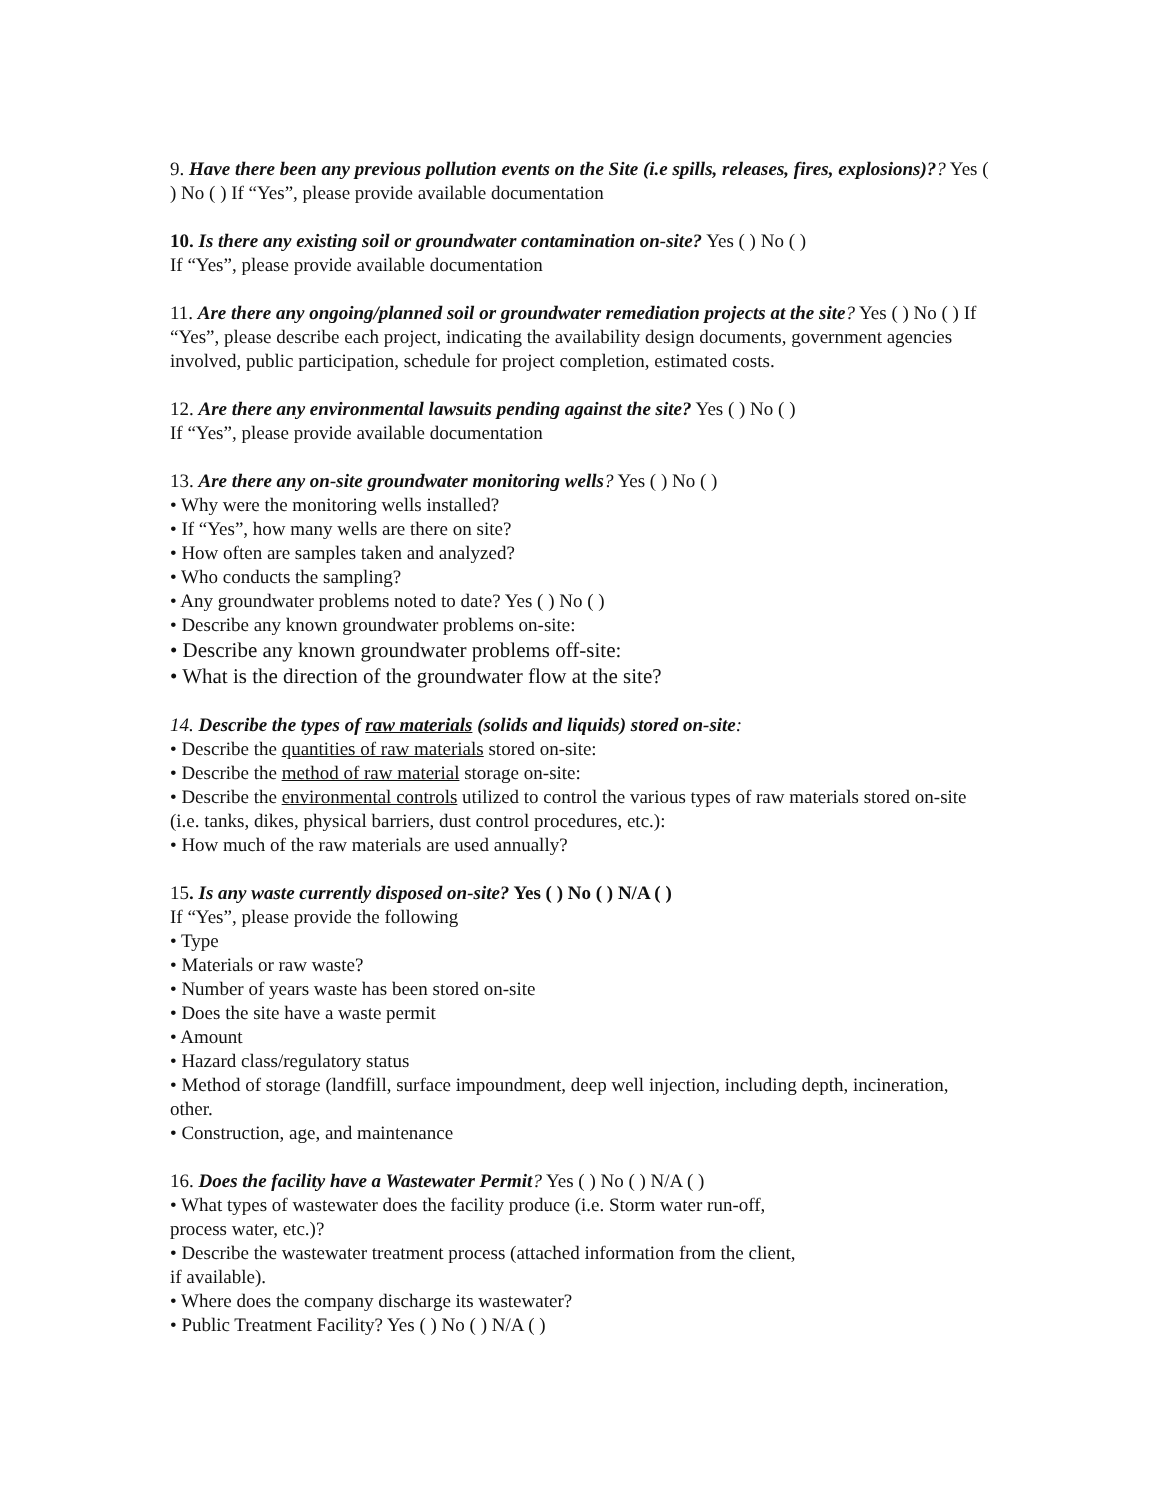9. Have there been any previous pollution events on the Site (i.e spills, releases, fires, explosions)?? Yes ( ) No ( ) If “Yes”, please provide available documentation
10. Is there any existing soil or groundwater contamination on-site? Yes ( ) No ( )
If “Yes”, please provide available documentation
11. Are there any ongoing/planned soil or groundwater remediation projects at the site? Yes ( ) No ( ) If “Yes”, please describe each project, indicating the availability design documents, government agencies involved, public participation, schedule for project completion, estimated costs.
12. Are there any environmental lawsuits pending against the site? Yes ( ) No ( )
If “Yes”, please provide available documentation
13. Are there any on-site groundwater monitoring wells? Yes ( ) No ( )
• Why were the monitoring wells installed?
• If “Yes”, how many wells are there on site?
• How often are samples taken and analyzed?
• Who conducts the sampling?
• Any groundwater problems noted to date? Yes ( ) No ( )
• Describe any known groundwater problems on-site:
• Describe any known groundwater problems off-site:
• What is the direction of the groundwater flow at the site?
14. Describe the types of raw materials (solids and liquids) stored on-site:
• Describe the quantities of raw materials stored on-site:
• Describe the method of raw material storage on-site:
• Describe the environmental controls utilized to control the various types of raw materials stored on-site (i.e. tanks, dikes, physical barriers, dust control procedures, etc.):
• How much of the raw materials are used annually?
15. Is any waste currently disposed on-site? Yes ( ) No ( ) N/A ( )
If “Yes”, please provide the following
• Type
• Materials or raw waste?
• Number of years waste has been stored on-site
• Does the site have a waste permit
• Amount
• Hazard class/regulatory status
• Method of storage (landfill, surface impoundment, deep well injection, including depth, incineration, other.
• Construction, age, and maintenance
16. Does the facility have a Wastewater Permit? Yes ( ) No ( ) N/A ( )
• What types of wastewater does the facility produce (i.e. Storm water run-off,
process water, etc.)?
• Describe the wastewater treatment process (attached information from the client,
if available).
• Where does the company discharge its wastewater?
• Public Treatment Facility? Yes ( ) No ( ) N/A ( )